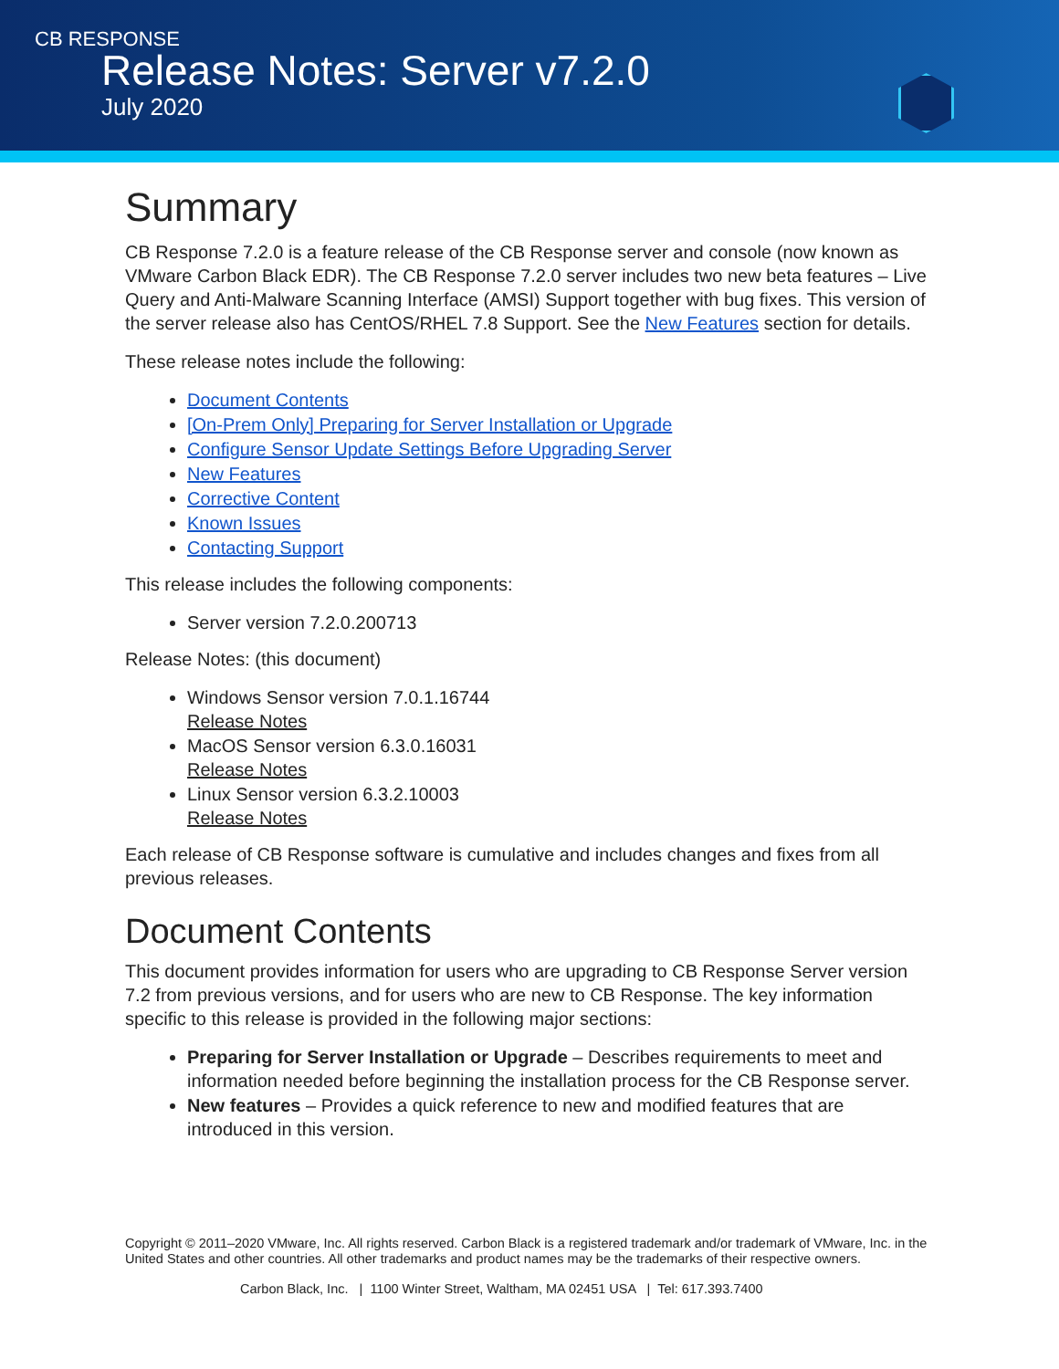CB RESPONSE
Release Notes: Server v7.2.0
July 2020
Summary
CB Response 7.2.0 is a feature release of the CB Response server and console (now known as VMware Carbon Black EDR). The CB Response 7.2.0 server includes two new beta features – Live Query and Anti-Malware Scanning Interface (AMSI) Support together with bug fixes. This version of the server release also has CentOS/RHEL 7.8 Support. See the New Features section for details.
These release notes include the following:
Document Contents
[On-Prem Only] Preparing for Server Installation or Upgrade
Configure Sensor Update Settings Before Upgrading Server
New Features
Corrective Content
Known Issues
Contacting Support
This release includes the following components:
Server version 7.2.0.200713
Release Notes: (this document)
Windows Sensor version 7.0.1.16744
Release Notes
MacOS Sensor version 6.3.0.16031
Release Notes
Linux Sensor version 6.3.2.10003
Release Notes
Each release of CB Response software is cumulative and includes changes and fixes from all previous releases.
Document Contents
This document provides information for users who are upgrading to CB Response Server version 7.2 from previous versions, and for users who are new to CB Response. The key information specific to this release is provided in the following major sections:
Preparing for Server Installation or Upgrade – Describes requirements to meet and information needed before beginning the installation process for the CB Response server.
New features – Provides a quick reference to new and modified features that are introduced in this version.
Copyright © 2011–2020 VMware, Inc. All rights reserved. Carbon Black is a registered trademark and/or trademark of VMware, Inc. in the United States and other countries. All other trademarks and product names may be the trademarks of their respective owners.
Carbon Black, Inc. | 1100 Winter Street, Waltham, MA 02451 USA | Tel: 617.393.7400